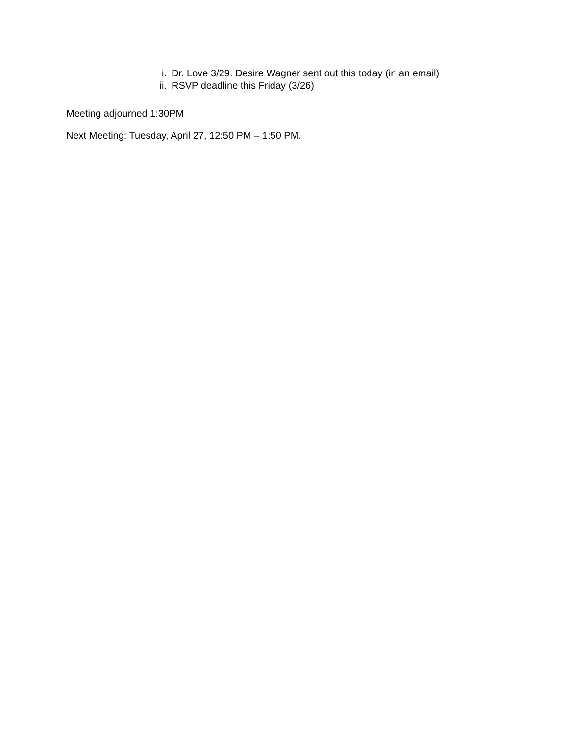i. Dr. Love 3/29. Desire Wagner sent out this today (in an email)
ii. RSVP deadline this Friday (3/26)
Meeting adjourned 1:30PM
Next Meeting: Tuesday, April 27, 12:50 PM – 1:50 PM.